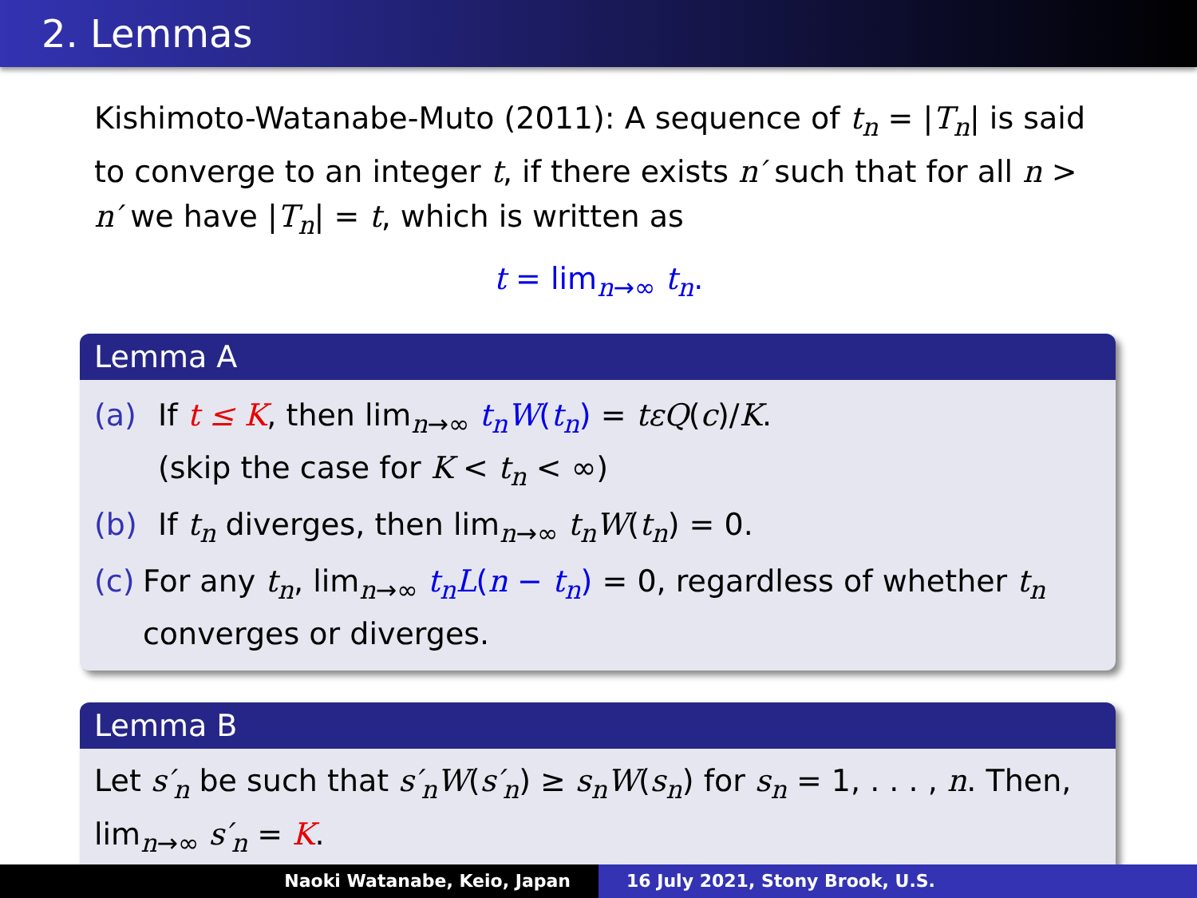2. Lemmas
Kishimoto-Watanabe-Muto (2011): A sequence of t<sub>n</sub> = |T<sub>n</sub>| is said to converge to an integer t, if there exists n′ such that for all n > n′ we have |T<sub>n</sub>| = t, which is written as
t = lim<sub>n→∞</sub> t<sub>n</sub>.
Lemma A
(a) If t ≤ K, then lim<sub>n→∞</sub> t<sub>n</sub>W(t<sub>n</sub>) = tεQ(c)/K.
(skip the case for K < t<sub>n</sub> < ∞)
(b) If t<sub>n</sub> diverges, then lim<sub>n→∞</sub> t<sub>n</sub>W(t<sub>n</sub>) = 0.
(c) For any t<sub>n</sub>, lim<sub>n→∞</sub> t<sub>n</sub>L(n − t<sub>n</sub>) = 0, regardless of whether t<sub>n</sub> converges or diverges.
Lemma B
Let s′<sub>n</sub> be such that s′<sub>n</sub>W(s′<sub>n</sub>) ≥ s<sub>n</sub>W(s<sub>n</sub>) for s<sub>n</sub> = 1, . . . , n. Then, lim<sub>n→∞</sub> s′<sub>n</sub> = K.
Naoki Watanabe, Keio, Japan 16 July 2021, Stony Brook, U.S.